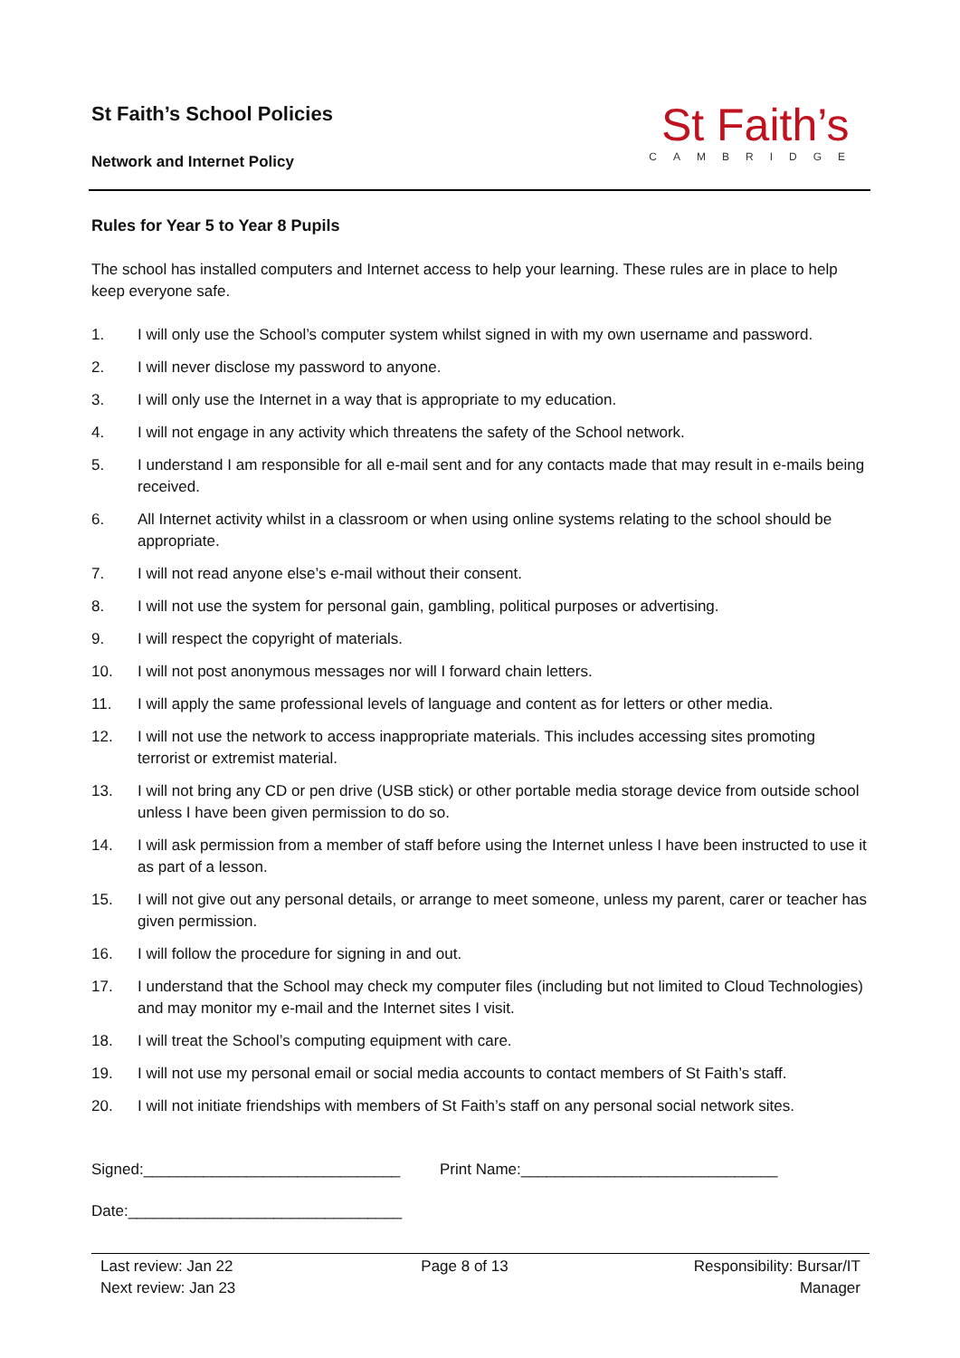St Faith’s School Policies
Network and Internet Policy
St Faith’s
CAMBRIDGE
Rules for Year 5 to Year 8 Pupils
The school has installed computers and Internet access to help your learning. These rules are in place to help keep everyone safe.
1. I will only use the School’s computer system whilst signed in with my own username and password.
2. I will never disclose my password to anyone.
3. I will only use the Internet in a way that is appropriate to my education.
4. I will not engage in any activity which threatens the safety of the School network.
5. I understand I am responsible for all e-mail sent and for any contacts made that may result in e-mails being received.
6. All Internet activity whilst in a classroom or when using online systems relating to the school should be appropriate.
7. I will not read anyone else’s e-mail without their consent.
8. I will not use the system for personal gain, gambling, political purposes or advertising.
9. I will respect the copyright of materials.
10. I will not post anonymous messages nor will I forward chain letters.
11. I will apply the same professional levels of language and content as for letters or other media.
12. I will not use the network to access inappropriate materials. This includes accessing sites promoting terrorist or extremist material.
13. I will not bring any CD or pen drive (USB stick) or other portable media storage device from outside school unless I have been given permission to do so.
14. I will ask permission from a member of staff before using the Internet unless I have been instructed to use it as part of a lesson.
15. I will not give out any personal details, or arrange to meet someone, unless my parent, carer or teacher has given permission.
16. I will follow the procedure for signing in and out.
17. I understand that the School may check my computer files (including but not limited to Cloud Technologies) and may monitor my e-mail and the Internet sites I visit.
18. I will treat the School’s computing equipment with care.
19. I will not use my personal email or social media accounts to contact members of St Faith’s staff.
20. I will not initiate friendships with members of St Faith’s staff on any personal social network sites.
Signed:______________________________ Print Name:______________________________
Date:________________________________
Last review: Jan 22
Next review: Jan 23
Page 8 of 13 Responsibility: Bursar/IT
Manager